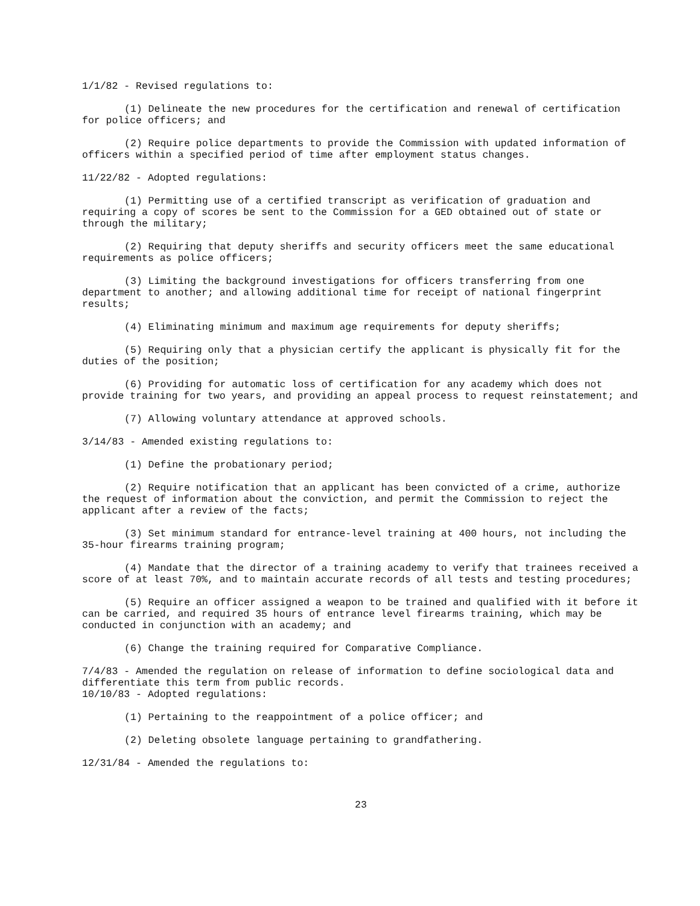1/1/82 - Revised regulations to:
(1) Delineate the new procedures for the certification and renewal of certification for police officers; and
(2) Require police departments to provide the Commission with updated information of officers within a specified period of time after employment status changes.
11/22/82 - Adopted regulations:
(1) Permitting use of a certified transcript as verification of graduation and requiring a copy of scores be sent to the Commission for a GED obtained out of state or through the military;
(2) Requiring that deputy sheriffs and security officers meet the same educational requirements as police officers;
(3) Limiting the background investigations for officers transferring from one department to another; and allowing additional time for receipt of national fingerprint results;
(4) Eliminating minimum and maximum age requirements for deputy sheriffs;
(5) Requiring only that a physician certify the applicant is physically fit for the duties of the position;
(6) Providing for automatic loss of certification for any academy which does not provide training for two years, and providing an appeal process to request reinstatement; and
(7) Allowing voluntary attendance at approved schools.
3/14/83 - Amended existing regulations to:
(1) Define the probationary period;
(2) Require notification that an applicant has been convicted of a crime, authorize the request of information about the conviction, and permit the Commission to reject the applicant after a review of the facts;
(3) Set minimum standard for entrance-level training at 400 hours, not including the 35-hour firearms training program;
(4) Mandate that the director of a training academy to verify that trainees received a score of at least 70%, and to maintain accurate records of all tests and testing procedures;
(5) Require an officer assigned a weapon to be trained and qualified with it before it can be carried, and required 35 hours of entrance level firearms training, which may be conducted in conjunction with an academy; and
(6) Change the training required for Comparative Compliance.
7/4/83 - Amended the regulation on release of information to define sociological data and differentiate this term from public records.
10/10/83 - Adopted regulations:
(1) Pertaining to the reappointment of a police officer; and
(2) Deleting obsolete language pertaining to grandfathering.
12/31/84 - Amended the regulations to:
23